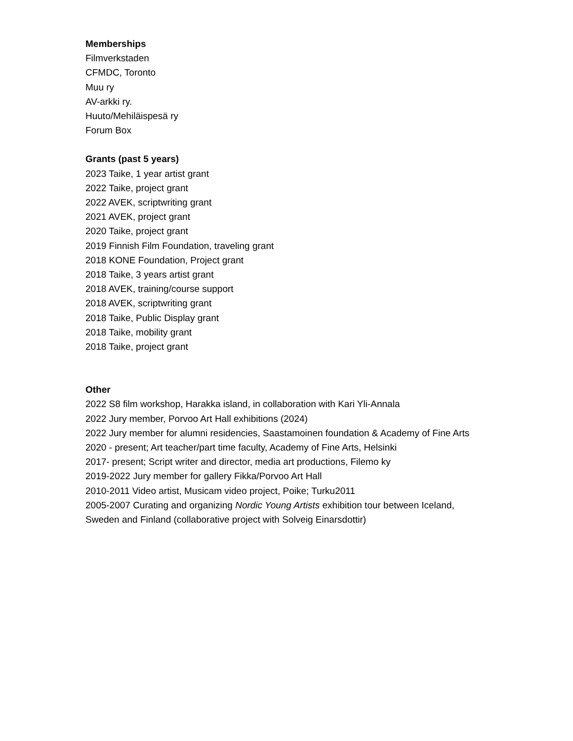Memberships
Filmverkstaden
CFMDC, Toronto
Muu ry
AV-arkki ry.
Huuto/Mehiläispesä ry
Forum Box
Grants (past 5 years)
2023 Taike, 1 year artist grant
2022 Taike, project grant
2022 AVEK, scriptwriting grant
2021 AVEK, project grant
2020 Taike, project grant
2019 Finnish Film Foundation, traveling grant
2018 KONE Foundation, Project grant
2018 Taike, 3 years artist grant
2018 AVEK, training/course support
2018 AVEK, scriptwriting grant
2018 Taike, Public Display grant
2018 Taike, mobility grant
2018 Taike, project grant
Other
2022 S8 film workshop, Harakka island, in collaboration with Kari Yli-Annala
2022 Jury member, Porvoo Art Hall exhibitions (2024)
2022 Jury member for alumni residencies, Saastamoinen foundation & Academy of Fine Arts
2020 - present; Art teacher/part time faculty, Academy of Fine Arts, Helsinki
2017- present; Script writer and director, media art productions, Filemo ky
2019-2022 Jury member for gallery Fikka/Porvoo Art Hall
2010-2011 Video artist, Musicam video project, Poike; Turku2011
2005-2007 Curating and organizing Nordic Young Artists exhibition tour between Iceland, Sweden and Finland (collaborative project with Solveig Einarsdottir)